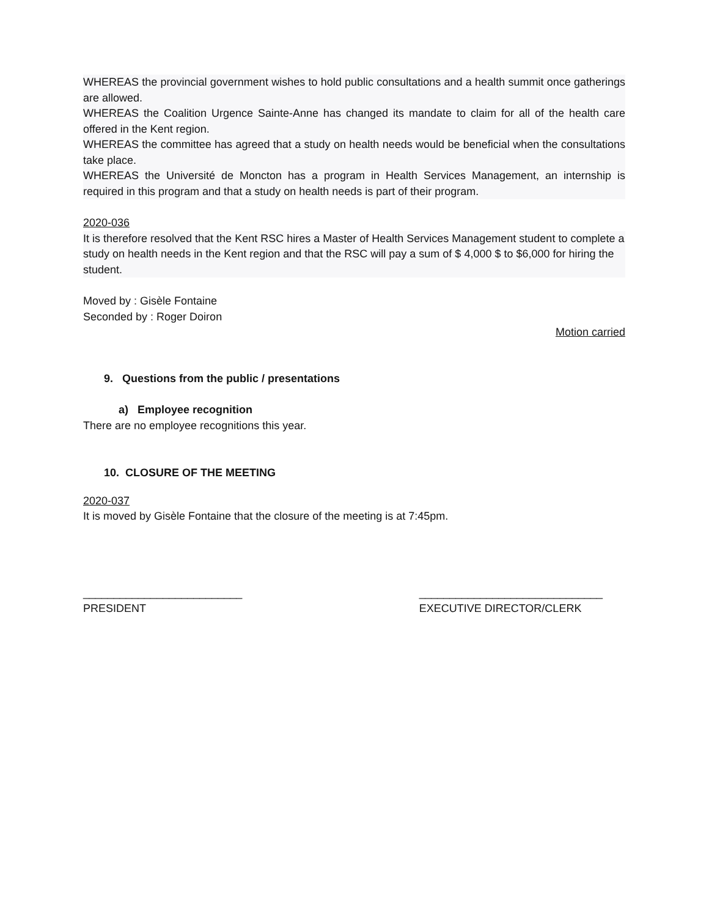WHEREAS the provincial government wishes to hold public consultations and a health summit once gatherings are allowed.
WHEREAS the Coalition Urgence Sainte-Anne has changed its mandate to claim for all of the health care offered in the Kent region.
WHEREAS the committee has agreed that a study on health needs would be beneficial when the consultations take place.
WHEREAS the Université de Moncton has a program in Health Services Management, an internship is required in this program and that a study on health needs is part of their program.
2020-036
It is therefore resolved that the Kent RSC hires a Master of Health Services Management student to complete a study on health needs in the Kent region and that the RSC will pay a sum of $ 4,000 $ to $6,000 for hiring the student.
Moved by : Gisèle Fontaine
Seconded by : Roger Doiron
Motion carried
9. Questions from the public / presentations
a) Employee recognition
There are no employee recognitions this year.
10. CLOSURE OF THE MEETING
2020-037
It is moved by Gisèle Fontaine that the closure of the meeting is at 7:45pm.
__________________________
PRESIDENT
______________________________
EXECUTIVE DIRECTOR/CLERK